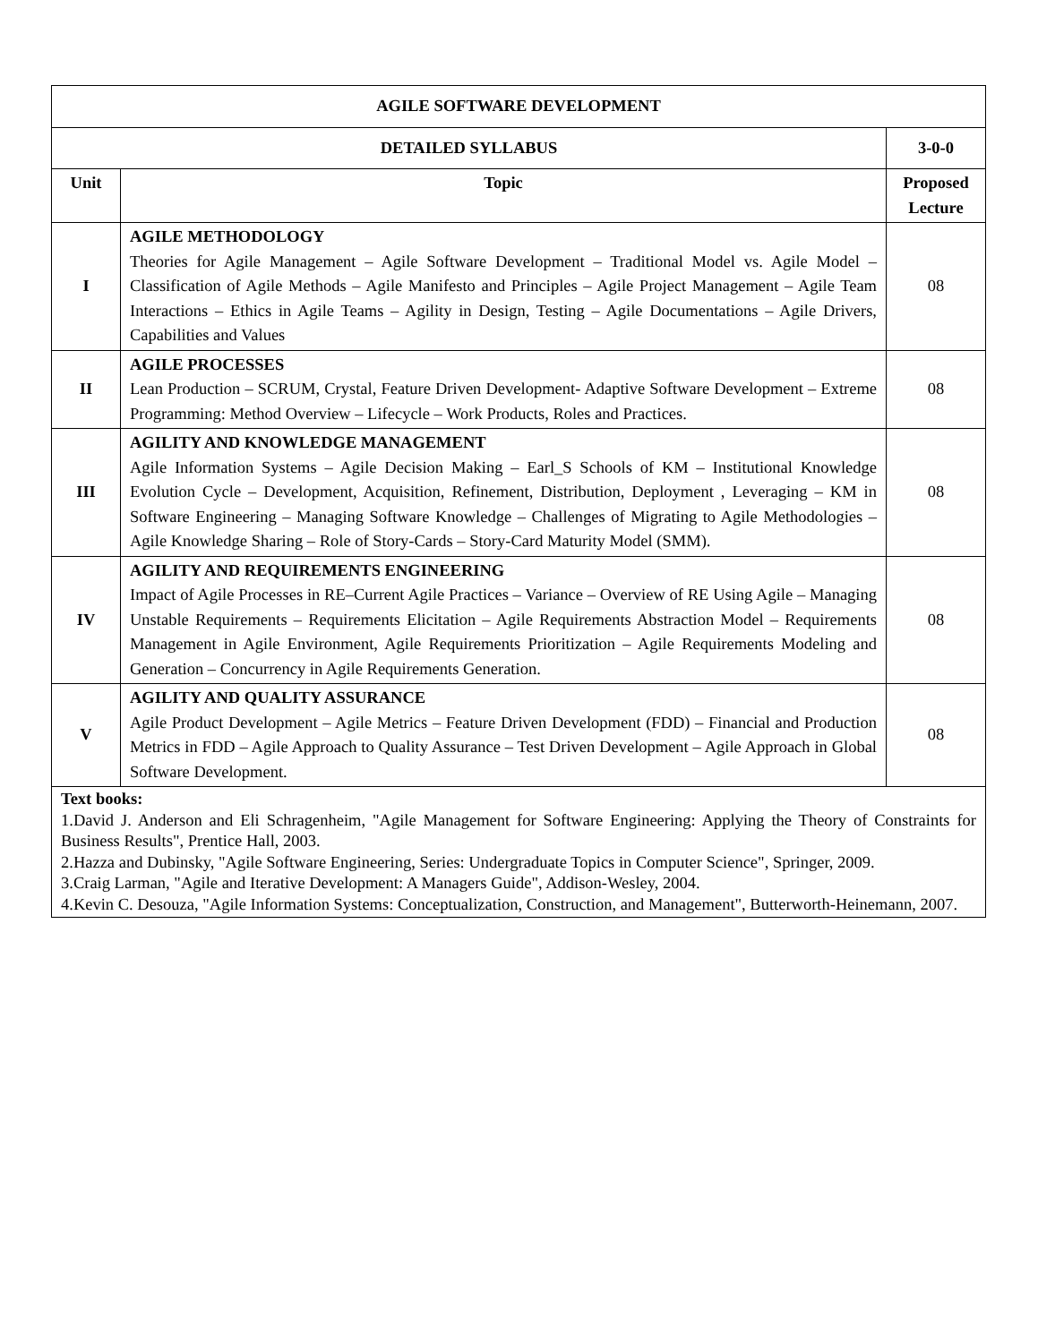| AGILE SOFTWARE DEVELOPMENT | | |
| --- | --- | --- |
| DETAILED SYLLABUS | | 3-0-0 |
| Unit | Topic | Proposed Lecture |
| I | AGILE METHODOLOGY Theories for Agile Management – Agile Software Development – Traditional Model vs. Agile Model – Classification of Agile Methods – Agile Manifesto and Principles – Agile Project Management – Agile Team Interactions – Ethics in Agile Teams – Agility in Design, Testing – Agile Documentations – Agile Drivers, Capabilities and Values | 08 |
| II | AGILE PROCESSES Lean Production – SCRUM, Crystal, Feature Driven Development- Adaptive Software Development – Extreme Programming: Method Overview – Lifecycle – Work Products, Roles and Practices. | 08 |
| III | AGILITY AND KNOWLEDGE MANAGEMENT Agile Information Systems – Agile Decision Making – Earl_S Schools of KM – Institutional Knowledge Evolution Cycle – Development, Acquisition, Refinement, Distribution, Deployment , Leveraging – KM in Software Engineering – Managing Software Knowledge – Challenges of Migrating to Agile Methodologies – Agile Knowledge Sharing – Role of Story-Cards – Story-Card Maturity Model (SMM). | 08 |
| IV | AGILITY AND REQUIREMENTS ENGINEERING Impact of Agile Processes in RE–Current Agile Practices – Variance – Overview of RE Using Agile – Managing Unstable Requirements – Requirements Elicitation – Agile Requirements Abstraction Model – Requirements Management in Agile Environment, Agile Requirements Prioritization – Agile Requirements Modeling and Generation – Concurrency in Agile Requirements Generation. | 08 |
| V | AGILITY AND QUALITY ASSURANCE Agile Product Development – Agile Metrics – Feature Driven Development (FDD) – Financial and Production Metrics in FDD – Agile Approach to Quality Assurance – Test Driven Development – Agile Approach in Global Software Development. | 08 |
| Text books: 1.David J. Anderson and Eli Schragenheim, "Agile Management for Software Engineering: Applying the Theory of Constraints for Business Results", Prentice Hall, 2003. 2.Hazza and Dubinsky, "Agile Software Engineering, Series: Undergraduate Topics in Computer Science", Springer, 2009. 3.Craig Larman, "Agile and Iterative Development: A Managers Guide", Addison-Wesley, 2004. 4.Kevin C. Desouza, "Agile Information Systems: Conceptualization, Construction, and Management", Butterworth-Heinemann, 2007. | | |